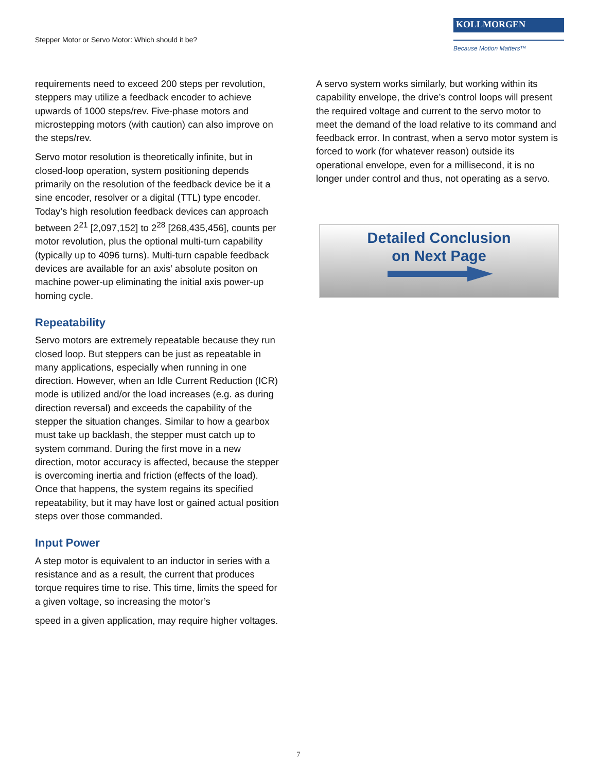Stepper Motor or Servo Motor: Which should it be?
KOLLMORGEN
Because Motion Matters™
requirements need to exceed 200 steps per revolution, steppers may utilize a feedback encoder to achieve upwards of 1000 steps/rev. Five-phase motors and microstepping motors (with caution) can also improve on the steps/rev.
Servo motor resolution is theoretically infinite, but in closed-loop operation, system positioning depends primarily on the resolution of the feedback device be it a sine encoder, resolver or a digital (TTL) type encoder. Today’s high resolution feedback devices can approach between 2<sup>21</sup> [2,097,152] to 2<sup>28</sup> [268,435,456], counts per motor revolution, plus the optional multi-turn capability (typically up to 4096 turns). Multi-turn capable feedback devices are available for an axis’ absolute positon on machine power-up eliminating the initial axis power-up homing cycle.
Repeatability
Servo motors are extremely repeatable because they run closed loop. But steppers can be just as repeatable in many applications, especially when running in one direction. However, when an Idle Current Reduction (ICR) mode is utilized and/or the load increases (e.g. as during direction reversal) and exceeds the capability of the stepper the situation changes. Similar to how a gearbox must take up backlash, the stepper must catch up to system command. During the first move in a new direction, motor accuracy is affected, because the stepper is overcoming inertia and friction (effects of the load). Once that happens, the system regains its specified repeatability, but it may have lost or gained actual position steps over those commanded.
Input Power
A step motor is equivalent to an inductor in series with a resistance and as a result, the current that produces torque requires time to rise. This time, limits the speed for a given voltage, so increasing the motor’s
speed in a given application, may require higher voltages.
A servo system works similarly, but working within its capability envelope, the drive’s control loops will present the required voltage and current to the servo motor to meet the demand of the load relative to its command and feedback error. In contrast, when a servo motor system is forced to work (for whatever reason) outside its operational envelope, even for a millisecond, it is no longer under control and thus, not operating as a servo.
Detailed Conclusion
on Next Page
7